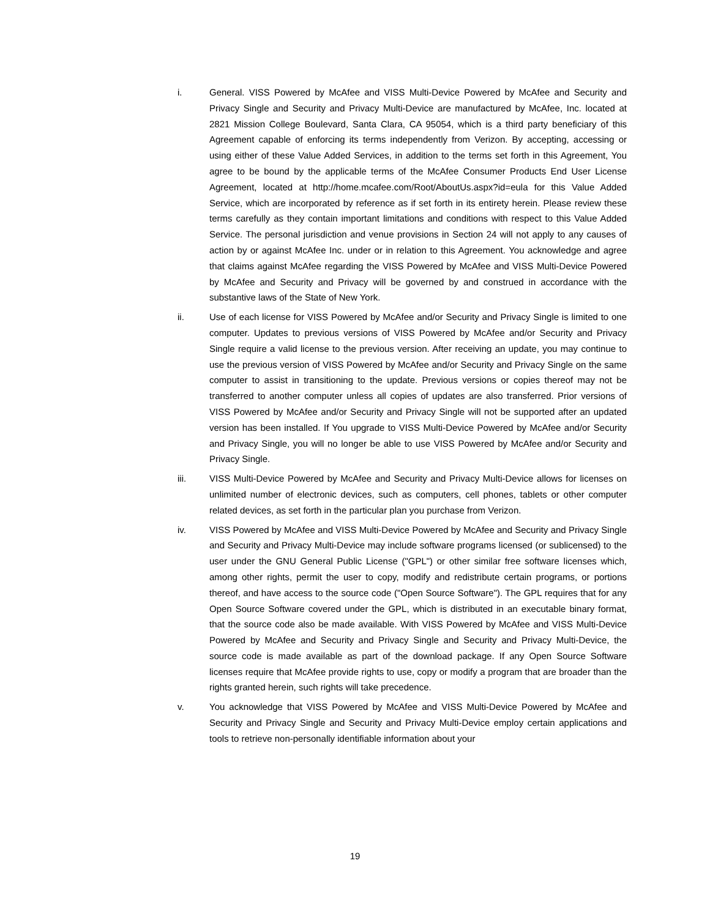i. General. VISS Powered by McAfee and VISS Multi-Device Powered by McAfee and Security and Privacy Single and Security and Privacy Multi-Device are manufactured by McAfee, Inc. located at 2821 Mission College Boulevard, Santa Clara, CA 95054, which is a third party beneficiary of this Agreement capable of enforcing its terms independently from Verizon. By accepting, accessing or using either of these Value Added Services, in addition to the terms set forth in this Agreement, You agree to be bound by the applicable terms of the McAfee Consumer Products End User License Agreement, located at http://home.mcafee.com/Root/AboutUs.aspx?id=eula for this Value Added Service, which are incorporated by reference as if set forth in its entirety herein. Please review these terms carefully as they contain important limitations and conditions with respect to this Value Added Service. The personal jurisdiction and venue provisions in Section 24 will not apply to any causes of action by or against McAfee Inc. under or in relation to this Agreement. You acknowledge and agree that claims against McAfee regarding the VISS Powered by McAfee and VISS Multi-Device Powered by McAfee and Security and Privacy will be governed by and construed in accordance with the substantive laws of the State of New York.
ii. Use of each license for VISS Powered by McAfee and/or Security and Privacy Single is limited to one computer. Updates to previous versions of VISS Powered by McAfee and/or Security and Privacy Single require a valid license to the previous version. After receiving an update, you may continue to use the previous version of VISS Powered by McAfee and/or Security and Privacy Single on the same computer to assist in transitioning to the update. Previous versions or copies thereof may not be transferred to another computer unless all copies of updates are also transferred. Prior versions of VISS Powered by McAfee and/or Security and Privacy Single will not be supported after an updated version has been installed. If You upgrade to VISS Multi-Device Powered by McAfee and/or Security and Privacy Single, you will no longer be able to use VISS Powered by McAfee and/or Security and Privacy Single.
iii. VISS Multi-Device Powered by McAfee and Security and Privacy Multi-Device allows for licenses on unlimited number of electronic devices, such as computers, cell phones, tablets or other computer related devices, as set forth in the particular plan you purchase from Verizon.
iv. VISS Powered by McAfee and VISS Multi-Device Powered by McAfee and Security and Privacy Single and Security and Privacy Multi-Device may include software programs licensed (or sublicensed) to the user under the GNU General Public License ("GPL") or other similar free software licenses which, among other rights, permit the user to copy, modify and redistribute certain programs, or portions thereof, and have access to the source code ("Open Source Software"). The GPL requires that for any Open Source Software covered under the GPL, which is distributed in an executable binary format, that the source code also be made available. With VISS Powered by McAfee and VISS Multi-Device Powered by McAfee and Security and Privacy Single and Security and Privacy Multi-Device, the source code is made available as part of the download package. If any Open Source Software licenses require that McAfee provide rights to use, copy or modify a program that are broader than the rights granted herein, such rights will take precedence.
v. You acknowledge that VISS Powered by McAfee and VISS Multi-Device Powered by McAfee and Security and Privacy Single and Security and Privacy Multi-Device employ certain applications and tools to retrieve non-personally identifiable information about your
19